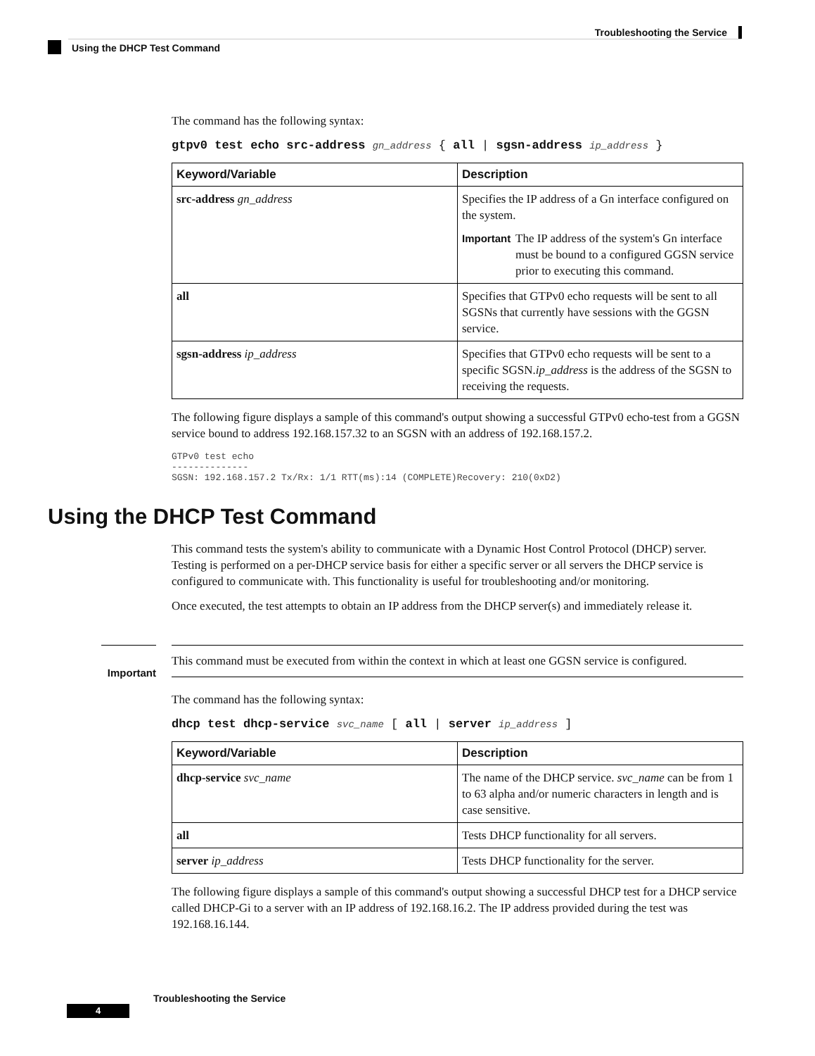Troubleshooting the Service
Using the DHCP Test Command
The command has the following syntax:
gtpv0 test echo src-address gn_address { all | sgsn-address ip_address }
| Keyword/Variable | Description |
| --- | --- |
| src-address gn_address | Specifies the IP address of a Gn interface configured on the system. Important The IP address of the system's Gn interface must be bound to a configured GGSN service prior to executing this command. |
| all | Specifies that GTPv0 echo requests will be sent to all SGSNs that currently have sessions with the GGSN service. |
| sgsn-address ip_address | Specifies that GTPv0 echo requests will be sent to a specific SGSN. ip_address is the address of the SGSN to receiving the requests. |
The following figure displays a sample of this command's output showing a successful GTPv0 echo-test from a GGSN service bound to address 192.168.157.32 to an SGSN with an address of 192.168.157.2.
GTPv0 test echo
--------------
SGSN: 192.168.157.2 Tx/Rx: 1/1 RTT(ms):14 (COMPLETE)Recovery: 210(0xD2)
Using the DHCP Test Command
This command tests the system's ability to communicate with a Dynamic Host Control Protocol (DHCP) server. Testing is performed on a per-DHCP service basis for either a specific server or all servers the DHCP service is configured to communicate with. This functionality is useful for troubleshooting and/or monitoring.
Once executed, the test attempts to obtain an IP address from the DHCP server(s) and immediately release it.
Important
This command must be executed from within the context in which at least one GGSN service is configured.
The command has the following syntax:
dhcp test dhcp-service svc_name [ all | server ip_address ]
| Keyword/Variable | Description |
| --- | --- |
| dhcp-service svc_name | The name of the DHCP service. svc_name can be from 1 to 63 alpha and/or numeric characters in length and is case sensitive. |
| all | Tests DHCP functionality for all servers. |
| server ip_address | Tests DHCP functionality for the server. |
The following figure displays a sample of this command's output showing a successful DHCP test for a DHCP service called DHCP-Gi to a server with an IP address of 192.168.16.2. The IP address provided during the test was 192.168.16.144.
Troubleshooting the Service
4